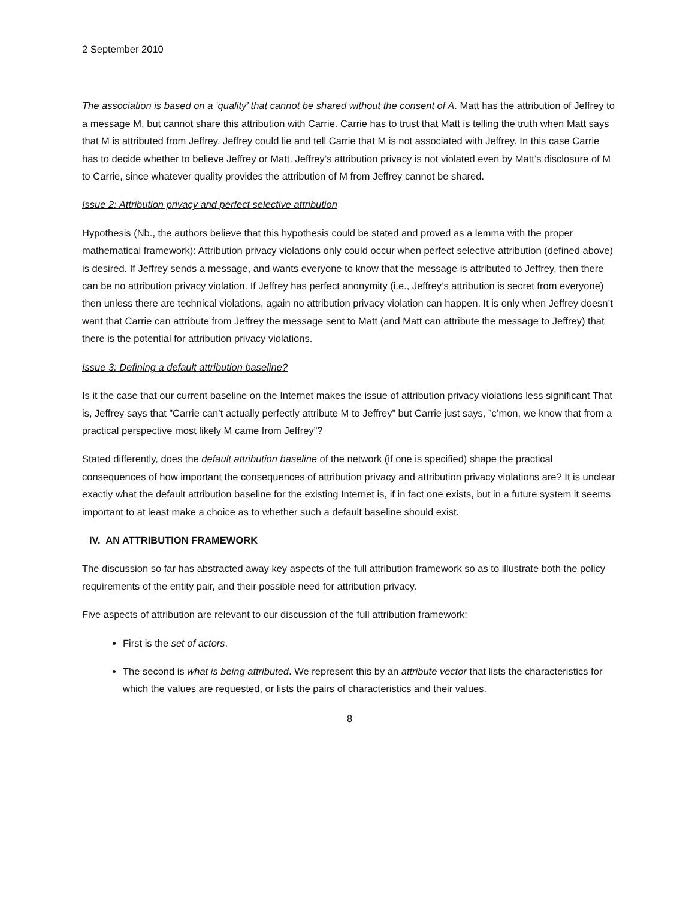2 September 2010
The association is based on a ‘quality’ that cannot be shared without the consent of A. Matt has the attribution of Jeffrey to a message M, but cannot share this attribution with Carrie. Carrie has to trust that Matt is telling the truth when Matt says that M is attributed from Jeffrey. Jeffrey could lie and tell Carrie that M is not associated with Jeffrey. In this case Carrie has to decide whether to believe Jeffrey or Matt. Jeffrey’s attribution privacy is not violated even by Matt’s disclosure of M to Carrie, since whatever quality provides the attribution of M from Jeffrey cannot be shared.
Issue 2: Attribution privacy and perfect selective attribution
Hypothesis (Nb., the authors believe that this hypothesis could be stated and proved as a lemma with the proper mathematical framework): Attribution privacy violations only could occur when perfect selective attribution (defined above) is desired. If Jeffrey sends a message, and wants everyone to know that the message is attributed to Jeffrey, then there can be no attribution privacy violation. If Jeffrey has perfect anonymity (i.e., Jeffrey’s attribution is secret from everyone) then unless there are technical violations, again no attribution privacy violation can happen. It is only when Jeffrey doesn’t want that Carrie can attribute from Jeffrey the message sent to Matt (and Matt can attribute the message to Jeffrey) that there is the potential for attribution privacy violations.
Issue 3: Defining a default attribution baseline?
Is it the case that our current baseline on the Internet makes the issue of attribution privacy violations less significant That is, Jeffrey says that ”Carrie can’t actually perfectly attribute M to Jeffrey” but Carrie just says, ”c’mon, we know that from a practical perspective most likely M came from Jeffrey”?
Stated differently, does the default attribution baseline of the network (if one is specified) shape the practical consequences of how important the consequences of attribution privacy and attribution privacy violations are? It is unclear exactly what the default attribution baseline for the existing Internet is, if in fact one exists, but in a future system it seems important to at least make a choice as to whether such a default baseline should exist.
IV. AN ATTRIBUTION FRAMEWORK
The discussion so far has abstracted away key aspects of the full attribution framework so as to illustrate both the policy requirements of the entity pair, and their possible need for attribution privacy.
Five aspects of attribution are relevant to our discussion of the full attribution framework:
First is the set of actors.
The second is what is being attributed. We represent this by an attribute vector that lists the characteristics for which the values are requested, or lists the pairs of characteristics and their values.
8